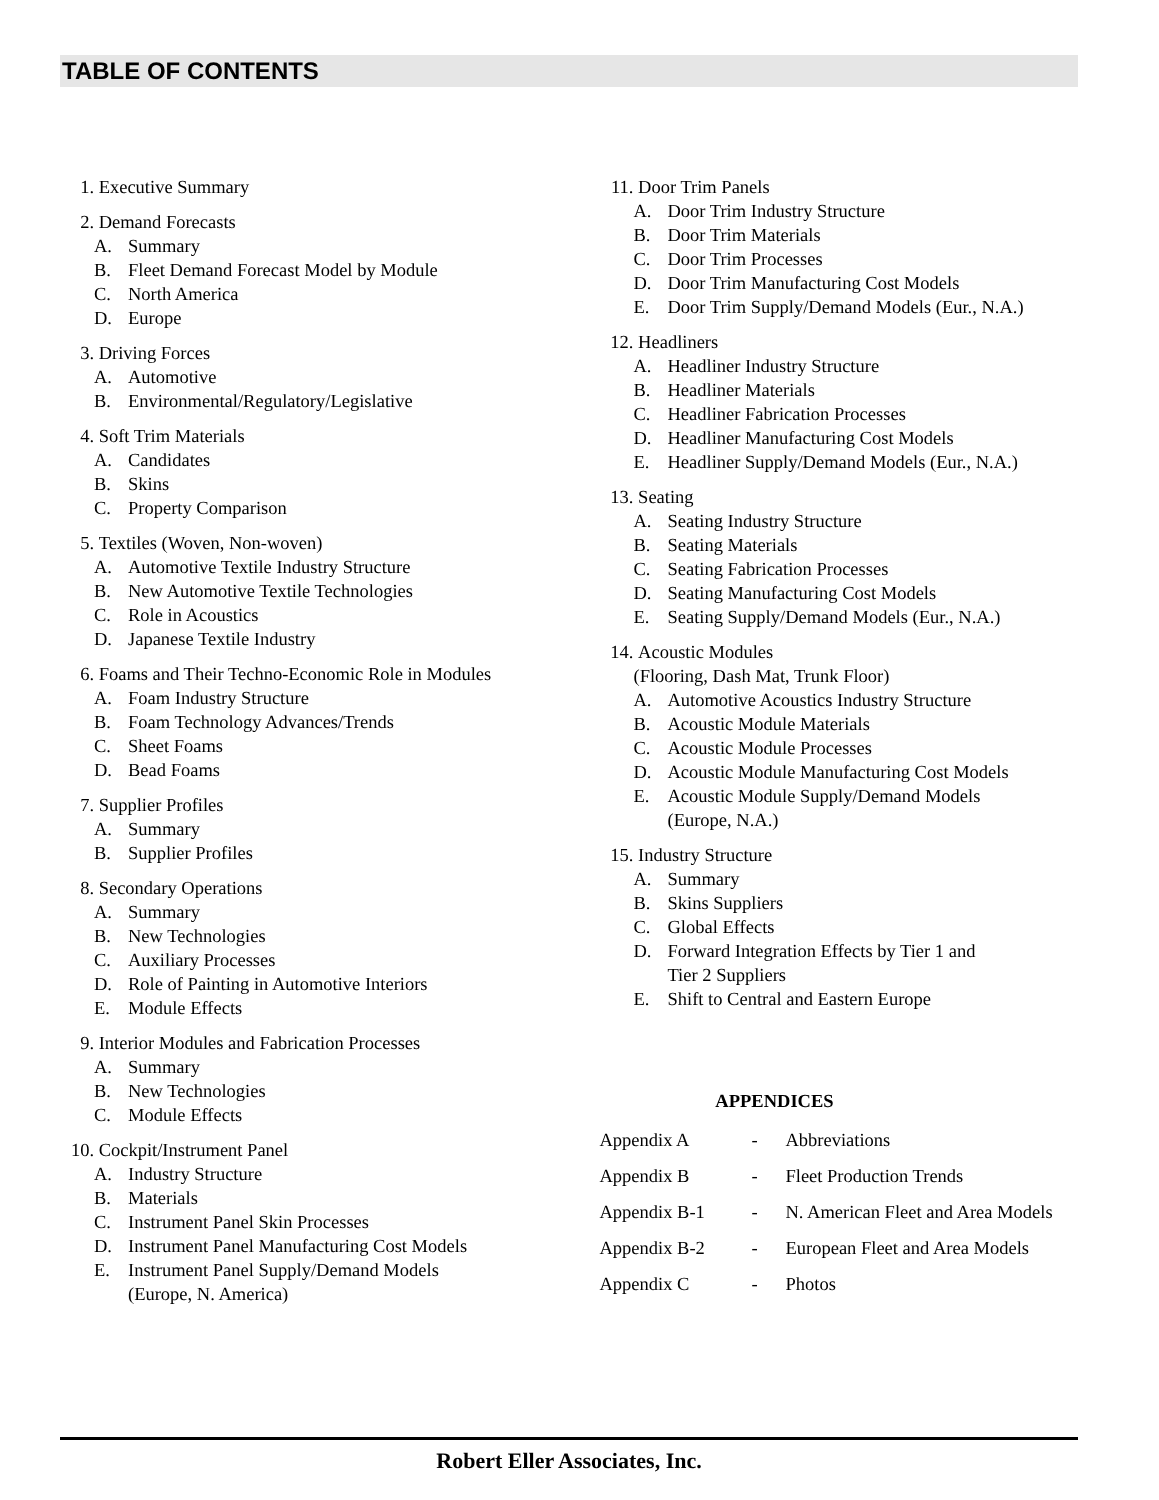TABLE OF CONTENTS
1. Executive Summary
2. Demand Forecasts
A. Summary
B. Fleet Demand Forecast Model by Module
C. North America
D. Europe
3. Driving Forces
A. Automotive
B. Environmental/Regulatory/Legislative
4. Soft Trim Materials
A. Candidates
B. Skins
C. Property Comparison
5. Textiles (Woven, Non-woven)
A. Automotive Textile Industry Structure
B. New Automotive Textile Technologies
C. Role in Acoustics
D. Japanese Textile Industry
6. Foams and Their Techno-Economic Role in Modules
A. Foam Industry Structure
B. Foam Technology Advances/Trends
C. Sheet Foams
D. Bead Foams
7. Supplier Profiles
A. Summary
B. Supplier Profiles
8. Secondary Operations
A. Summary
B. New Technologies
C. Auxiliary Processes
D. Role of Painting in Automotive Interiors
E. Module Effects
9. Interior Modules and Fabrication Processes
A. Summary
B. New Technologies
C. Module Effects
10. Cockpit/Instrument Panel
A. Industry Structure
B. Materials
C. Instrument Panel Skin Processes
D. Instrument Panel Manufacturing Cost Models
E. Instrument Panel Supply/Demand Models
(Europe, N. America)
11. Door Trim Panels
A. Door Trim Industry Structure
B. Door Trim Materials
C. Door Trim Processes
D. Door Trim Manufacturing Cost Models
E. Door Trim Supply/Demand Models (Eur., N.A.)
12. Headliners
A. Headliner Industry Structure
B. Headliner Materials
C. Headliner Fabrication Processes
D. Headliner Manufacturing Cost Models
E. Headliner Supply/Demand Models (Eur., N.A.)
13. Seating
A. Seating Industry Structure
B. Seating Materials
C. Seating Fabrication Processes
D. Seating Manufacturing Cost Models
E. Seating Supply/Demand Models (Eur., N.A.)
14. Acoustic Modules
(Flooring, Dash Mat, Trunk Floor)
A. Automotive Acoustics Industry Structure
B. Acoustic Module Materials
C. Acoustic Module Processes
D. Acoustic Module Manufacturing Cost Models
E. Acoustic Module Supply/Demand Models
(Europe, N.A.)
15. Industry Structure
A. Summary
B. Skins Suppliers
C. Global Effects
D. Forward Integration Effects by Tier 1 and
Tier 2 Suppliers
E. Shift to Central and Eastern Europe
APPENDICES
Appendix A - Abbreviations
Appendix B - Fleet Production Trends
Appendix B-1 - N. American Fleet and Area Models
Appendix B-2 - European Fleet and Area Models
Appendix C - Photos
Robert Eller Associates, Inc.